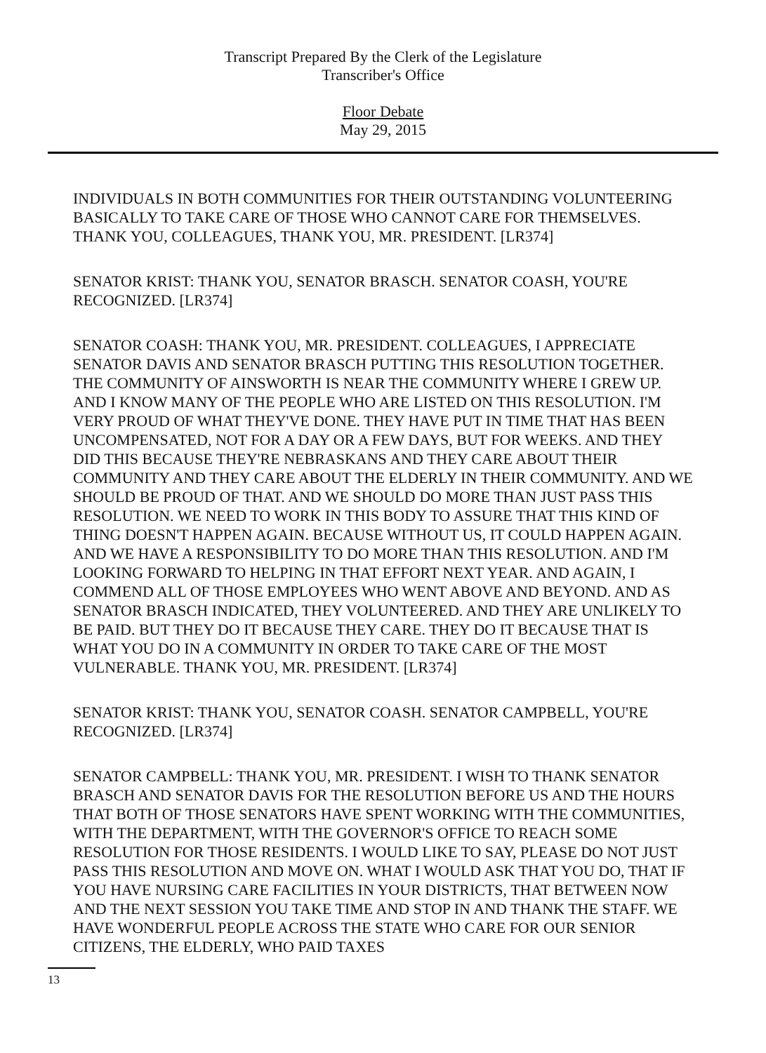Transcript Prepared By the Clerk of the Legislature
Transcriber's Office
Floor Debate
May 29, 2015
INDIVIDUALS IN BOTH COMMUNITIES FOR THEIR OUTSTANDING VOLUNTEERING BASICALLY TO TAKE CARE OF THOSE WHO CANNOT CARE FOR THEMSELVES. THANK YOU, COLLEAGUES, THANK YOU, MR. PRESIDENT. [LR374]
SENATOR KRIST: THANK YOU, SENATOR BRASCH. SENATOR COASH, YOU'RE RECOGNIZED. [LR374]
SENATOR COASH: THANK YOU, MR. PRESIDENT. COLLEAGUES, I APPRECIATE SENATOR DAVIS AND SENATOR BRASCH PUTTING THIS RESOLUTION TOGETHER. THE COMMUNITY OF AINSWORTH IS NEAR THE COMMUNITY WHERE I GREW UP. AND I KNOW MANY OF THE PEOPLE WHO ARE LISTED ON THIS RESOLUTION. I'M VERY PROUD OF WHAT THEY'VE DONE. THEY HAVE PUT IN TIME THAT HAS BEEN UNCOMPENSATED, NOT FOR A DAY OR A FEW DAYS, BUT FOR WEEKS. AND THEY DID THIS BECAUSE THEY'RE NEBRASKANS AND THEY CARE ABOUT THEIR COMMUNITY AND THEY CARE ABOUT THE ELDERLY IN THEIR COMMUNITY. AND WE SHOULD BE PROUD OF THAT. AND WE SHOULD DO MORE THAN JUST PASS THIS RESOLUTION. WE NEED TO WORK IN THIS BODY TO ASSURE THAT THIS KIND OF THING DOESN'T HAPPEN AGAIN. BECAUSE WITHOUT US, IT COULD HAPPEN AGAIN. AND WE HAVE A RESPONSIBILITY TO DO MORE THAN THIS RESOLUTION. AND I'M LOOKING FORWARD TO HELPING IN THAT EFFORT NEXT YEAR. AND AGAIN, I COMMEND ALL OF THOSE EMPLOYEES WHO WENT ABOVE AND BEYOND. AND AS SENATOR BRASCH INDICATED, THEY VOLUNTEERED. AND THEY ARE UNLIKELY TO BE PAID. BUT THEY DO IT BECAUSE THEY CARE. THEY DO IT BECAUSE THAT IS WHAT YOU DO IN A COMMUNITY IN ORDER TO TAKE CARE OF THE MOST VULNERABLE. THANK YOU, MR. PRESIDENT. [LR374]
SENATOR KRIST: THANK YOU, SENATOR COASH. SENATOR CAMPBELL, YOU'RE RECOGNIZED. [LR374]
SENATOR CAMPBELL: THANK YOU, MR. PRESIDENT. I WISH TO THANK SENATOR BRASCH AND SENATOR DAVIS FOR THE RESOLUTION BEFORE US AND THE HOURS THAT BOTH OF THOSE SENATORS HAVE SPENT WORKING WITH THE COMMUNITIES, WITH THE DEPARTMENT, WITH THE GOVERNOR'S OFFICE TO REACH SOME RESOLUTION FOR THOSE RESIDENTS. I WOULD LIKE TO SAY, PLEASE DO NOT JUST PASS THIS RESOLUTION AND MOVE ON. WHAT I WOULD ASK THAT YOU DO, THAT IF YOU HAVE NURSING CARE FACILITIES IN YOUR DISTRICTS, THAT BETWEEN NOW AND THE NEXT SESSION YOU TAKE TIME AND STOP IN AND THANK THE STAFF. WE HAVE WONDERFUL PEOPLE ACROSS THE STATE WHO CARE FOR OUR SENIOR CITIZENS, THE ELDERLY, WHO PAID TAXES
13